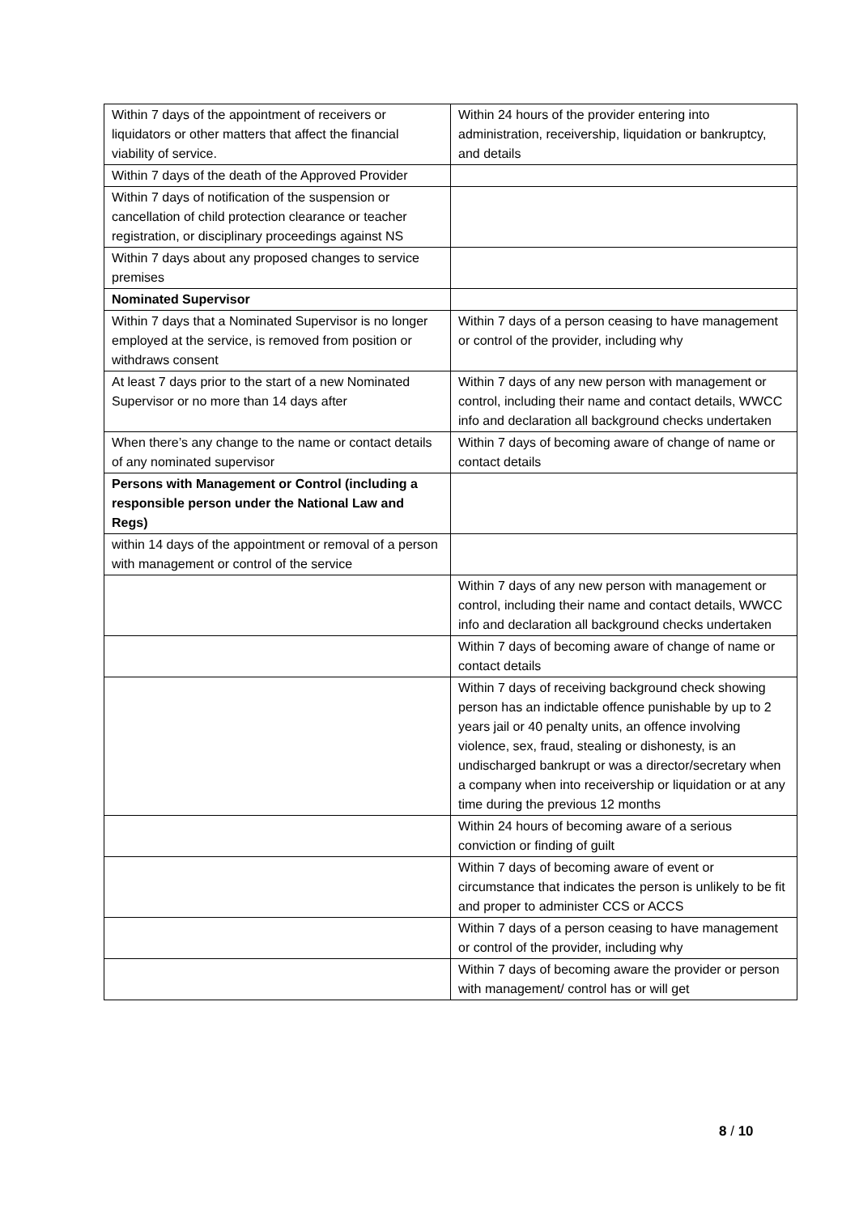| Within 7 days of the appointment of receivers or liquidators or other matters that affect the financial viability of service. | Within 24 hours of the provider entering into administration, receivership, liquidation or bankruptcy, and details |
| Within 7 days of the death of the Approved Provider | |
| Within 7 days of notification of the suspension or cancellation of child protection clearance or teacher registration, or disciplinary proceedings against NS | |
| Within 7 days about any proposed changes to service premises | |
| Nominated Supervisor | |
| Within 7 days that a Nominated Supervisor is no longer employed at the service, is removed from position or withdraws consent | Within 7 days of a person ceasing to have management or control of the provider, including why |
| At least 7 days prior to the start of a new Nominated Supervisor or no more than 14 days after | Within 7 days of any new person with management or control, including their name and contact details, WWCC info and declaration all background checks undertaken |
| When there’s any change to the name or contact details of any nominated supervisor | Within 7 days of becoming aware of change of name or contact details |
| Persons with Management or Control (including a responsible person under the National Law and Regs) | |
| within 14 days of the appointment or removal of a person with management or control of the service | |
| | Within 7 days of any new person with management or control, including their name and contact details, WWCC info and declaration all background checks undertaken |
| | Within 7 days of becoming aware of change of name or contact details |
| | Within 7 days of receiving background check showing person has an indictable offence punishable by up to 2 years jail or 40 penalty units, an offence involving violence, sex, fraud, stealing or dishonesty, is an undischarged bankrupt or was a director/secretary when a company when into receivership or liquidation or at any time during the previous 12 months |
| | Within 24 hours of becoming aware of a serious conviction or finding of guilt |
| | Within 7 days of becoming aware of event or circumstance that indicates the person is unlikely to be fit and proper to administer CCS or ACCS |
| | Within 7 days of a person ceasing to have management or control of the provider, including why |
| | Within 7 days of becoming aware the provider or person with management/ control has or will get |
8 / 10